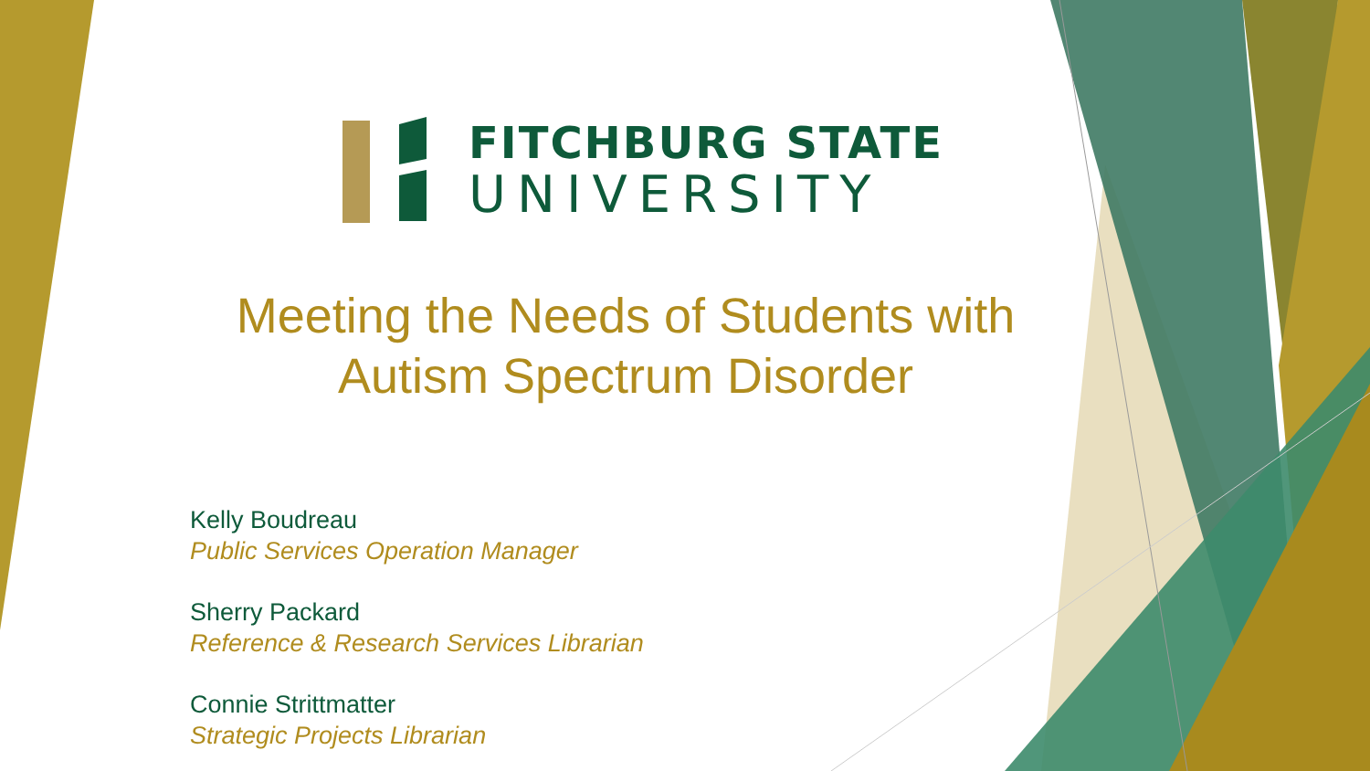FITCHBURG STATE
UNIVERSITY
Meeting the Needs of Students with
Autism Spectrum Disorder
Kelly Boudreau
Public Services Operation Manager
Sherry Packard
Reference & Research Services Librarian
Connie Strittmatter
Strategic Projects Librarian